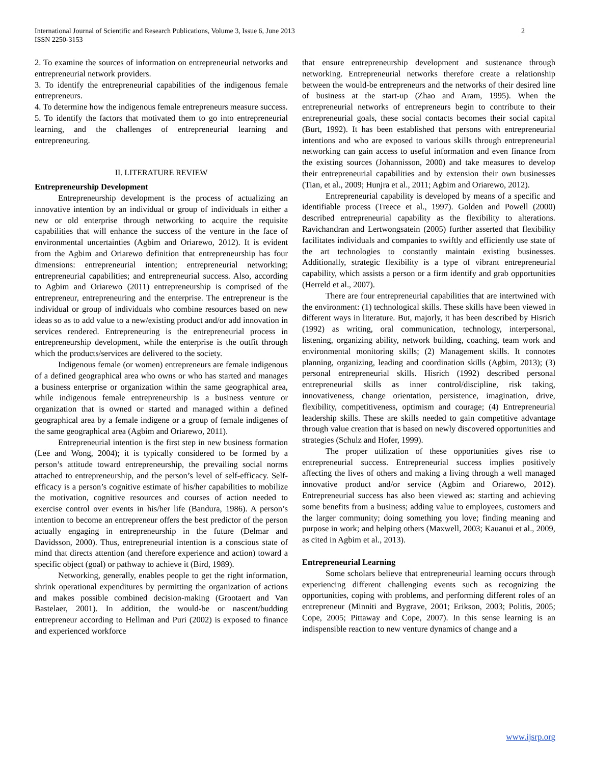International Journal of Scientific and Research Publications, Volume 3, Issue 6, June 2013
ISSN 2250-3153
2
2. To examine the sources of information on entrepreneurial networks and entrepreneurial network providers.
3. To identify the entrepreneurial capabilities of the indigenous female entrepreneurs.
4. To determine how the indigenous female entrepreneurs measure success.
5. To identify the factors that motivated them to go into entrepreneurial learning, and the challenges of entrepreneurial learning and entrepreneuring.
II. LITERATURE REVIEW
Entrepreneurship Development
Entrepreneurship development is the process of actualizing an innovative intention by an individual or group of individuals in either a new or old enterprise through networking to acquire the requisite capabilities that will enhance the success of the venture in the face of environmental uncertainties (Agbim and Oriarewo, 2012). It is evident from the Agbim and Oriarewo definition that entrepreneurship has four dimensions: entrepreneurial intention; entrepreneurial networking; entrepreneurial capabilities; and entrepreneurial success. Also, according to Agbim and Oriarewo (2011) entrepreneurship is comprised of the entrepreneur, entrepreneuring and the enterprise. The entrepreneur is the individual or group of individuals who combine resources based on new ideas so as to add value to a new/existing product and/or add innovation in services rendered. Entrepreneuring is the entrepreneurial process in entrepreneurship development, while the enterprise is the outfit through which the products/services are delivered to the society.
Indigenous female (or women) entrepreneurs are female indigenous of a defined geographical area who owns or who has started and manages a business enterprise or organization within the same geographical area, while indigenous female entrepreneurship is a business venture or organization that is owned or started and managed within a defined geographical area by a female indigene or a group of female indigenes of the same geographical area (Agbim and Oriarewo, 2011).
Entrepreneurial intention is the first step in new business formation (Lee and Wong, 2004); it is typically considered to be formed by a person’s attitude toward entrepreneurship, the prevailing social norms attached to entrepreneurship, and the person’s level of self-efficacy. Self-efficacy is a person’s cognitive estimate of his/her capabilities to mobilize the motivation, cognitive resources and courses of action needed to exercise control over events in his/her life (Bandura, 1986). A person’s intention to become an entrepreneur offers the best predictor of the person actually engaging in entrepreneurship in the future (Delmar and Davidsson, 2000). Thus, entrepreneurial intention is a conscious state of mind that directs attention (and therefore experience and action) toward a specific object (goal) or pathway to achieve it (Bird, 1989).
Networking, generally, enables people to get the right information, shrink operational expenditures by permitting the organization of actions and makes possible combined decision-making (Grootaert and Van Bastelaer, 2001). In addition, the would-be or nascent/budding entrepreneur according to Hellman and Puri (2002) is exposed to finance and experienced workforce
that ensure entrepreneurship development and sustenance through networking. Entrepreneurial networks therefore create a relationship between the would-be entrepreneurs and the networks of their desired line of business at the start-up (Zhao and Aram, 1995). When the entrepreneurial networks of entrepreneurs begin to contribute to their entrepreneurial goals, these social contacts becomes their social capital (Burt, 1992). It has been established that persons with entrepreneurial intentions and who are exposed to various skills through entrepreneurial networking can gain access to useful information and even finance from the existing sources (Johannisson, 2000) and take measures to develop their entrepreneurial capabilities and by extension their own businesses (Tian, et al., 2009; Hunjra et al., 2011; Agbim and Oriarewo, 2012).
Entrepreneurial capability is developed by means of a specific and identifiable process (Treece et al., 1997). Golden and Powell (2000) described entrepreneurial capability as the flexibility to alterations. Ravichandran and Lertwongsatein (2005) further asserted that flexibility facilitates individuals and companies to swiftly and efficiently use state of the art technologies to constantly maintain existing businesses. Additionally, strategic flexibility is a type of vibrant entrepreneurial capability, which assists a person or a firm identify and grab opportunities (Herreld et al., 2007).
There are four entrepreneurial capabilities that are intertwined with the environment: (1) technological skills. These skills have been viewed in different ways in literature. But, majorly, it has been described by Hisrich (1992) as writing, oral communication, technology, interpersonal, listening, organizing ability, network building, coaching, team work and environmental monitoring skills; (2) Management skills. It connotes planning, organizing, leading and coordination skills (Agbim, 2013); (3) personal entrepreneurial skills. Hisrich (1992) described personal entrepreneurial skills as inner control/discipline, risk taking, innovativeness, change orientation, persistence, imagination, drive, flexibility, competitiveness, optimism and courage; (4) Entrepreneurial leadership skills. These are skills needed to gain competitive advantage through value creation that is based on newly discovered opportunities and strategies (Schulz and Hofer, 1999).
The proper utilization of these opportunities gives rise to entrepreneurial success. Entrepreneurial success implies positively affecting the lives of others and making a living through a well managed innovative product and/or service (Agbim and Oriarewo, 2012). Entrepreneurial success has also been viewed as: starting and achieving some benefits from a business; adding value to employees, customers and the larger community; doing something you love; finding meaning and purpose in work; and helping others (Maxwell, 2003; Kauanui et al., 2009, as cited in Agbim et al., 2013).
Entrepreneurial Learning
Some scholars believe that entrepreneurial learning occurs through experiencing different challenging events such as recognizing the opportunities, coping with problems, and performing different roles of an entrepreneur (Minniti and Bygrave, 2001; Erikson, 2003; Politis, 2005; Cope, 2005; Pittaway and Cope, 2007). In this sense learning is an indispensible reaction to new venture dynamics of change and a
www.ijsrp.org